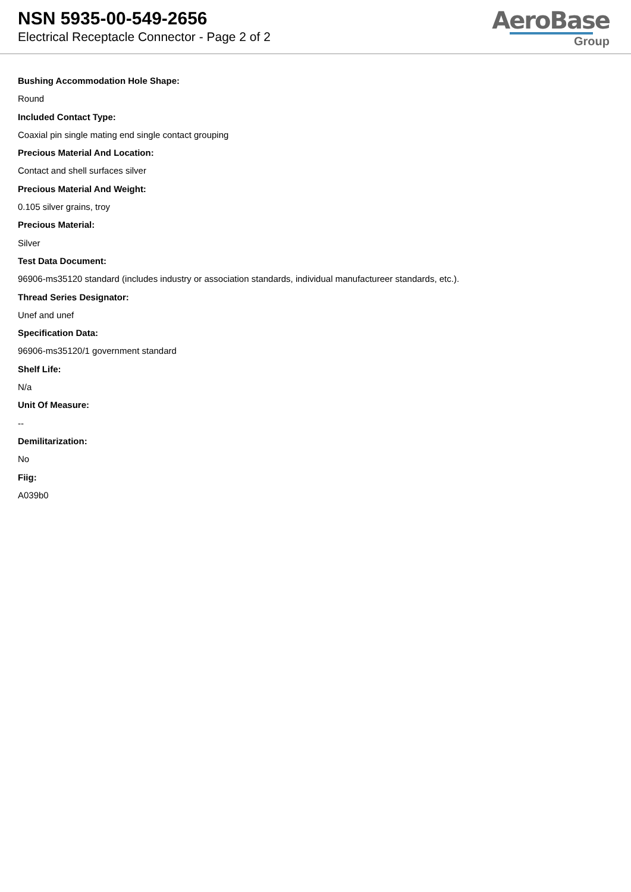NSN 5935-00-549-2656
Electrical Receptacle Connector - Page 2 of 2
AeroBase
Group
Bushing Accommodation Hole Shape:
Round
Included Contact Type:
Coaxial pin single mating end single contact grouping
Precious Material And Location:
Contact and shell surfaces silver
Precious Material And Weight:
0.105 silver grains, troy
Precious Material:
Silver
Test Data Document:
96906-ms35120 standard (includes industry or association standards, individual manufactureer standards, etc.).
Thread Series Designator:
Unef and unef
Specification Data:
96906-ms35120/1 government standard
Shelf Life:
N/a
Unit Of Measure:
--
Demilitarization:
No
Fiig:
A039b0